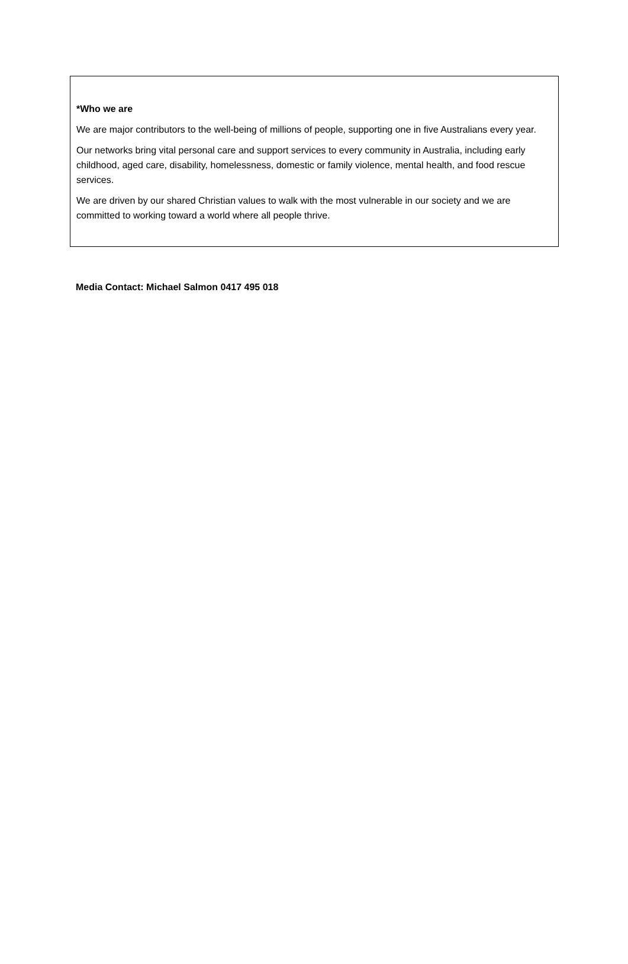*Who we are
We are major contributors to the well-being of millions of people, supporting one in five Australians every year.
Our networks bring vital personal care and support services to every community in Australia, including early childhood, aged care, disability, homelessness, domestic or family violence, mental health, and food rescue services.
We are driven by our shared Christian values to walk with the most vulnerable in our society and we are committed to working toward a world where all people thrive.
Media Contact: Michael Salmon 0417 495 018